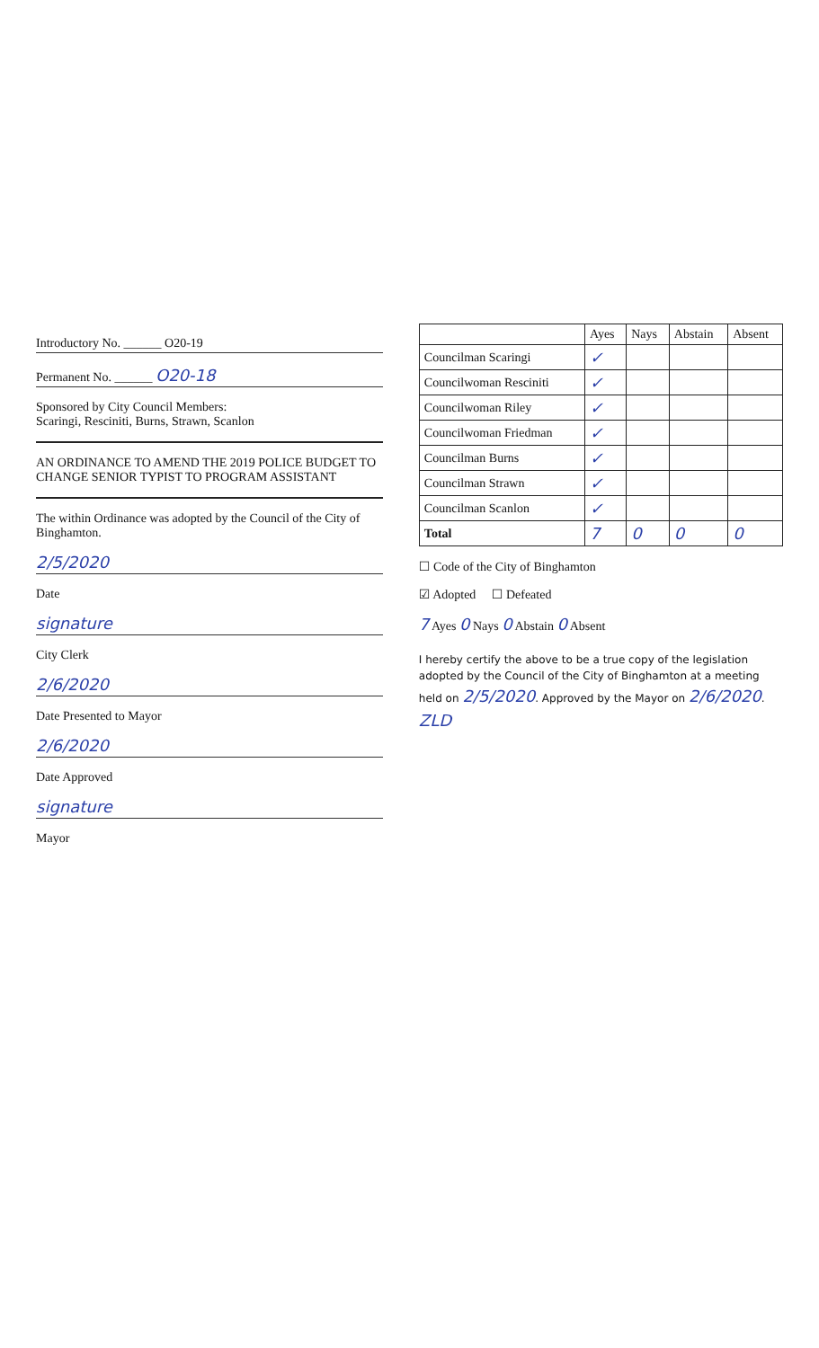Introductory No. ______ O20-19
Permanent No. ______ O20-18
Sponsored by City Council Members:
Scaringi, Resciniti, Burns, Strawn, Scanlon
AN ORDINANCE TO AMEND THE 2019 POLICE BUDGET TO CHANGE SENIOR TYPIST TO PROGRAM ASSISTANT
The within Ordinance was adopted by the Council of the City of Binghamton.
2/5/2020
Date
signature
City Clerk
2/6/2020
Date Presented to Mayor
2/6/2020
Date Approved
signature
Mayor
| | Ayes | Nays | Abstain | Absent |
| --- | --- | --- | --- | --- |
| Councilman Scaringi | ✓ | | | |
| Councilwoman Resciniti | ✓ | | | |
| Councilwoman Riley | ✓ | | | |
| Councilwoman Friedman | ✓ | | | |
| Councilman Burns | ✓ | | | |
| Councilman Strawn | ✓ | | | |
| Councilman Scanlon | ✓ | | | |
| Total | 7 | 0 | 0 | 0 |
☐ Code of the City of Binghamton
☑ Adopted ☐ Defeated
7 Ayes 0 Nays 0 Abstain 0 Absent
I hereby certify the above to be a true copy of the legislation adopted by the Council of the City of Binghamton at a meeting held on 2/5/2020. Approved by the Mayor on 2/6/2020. ZLD